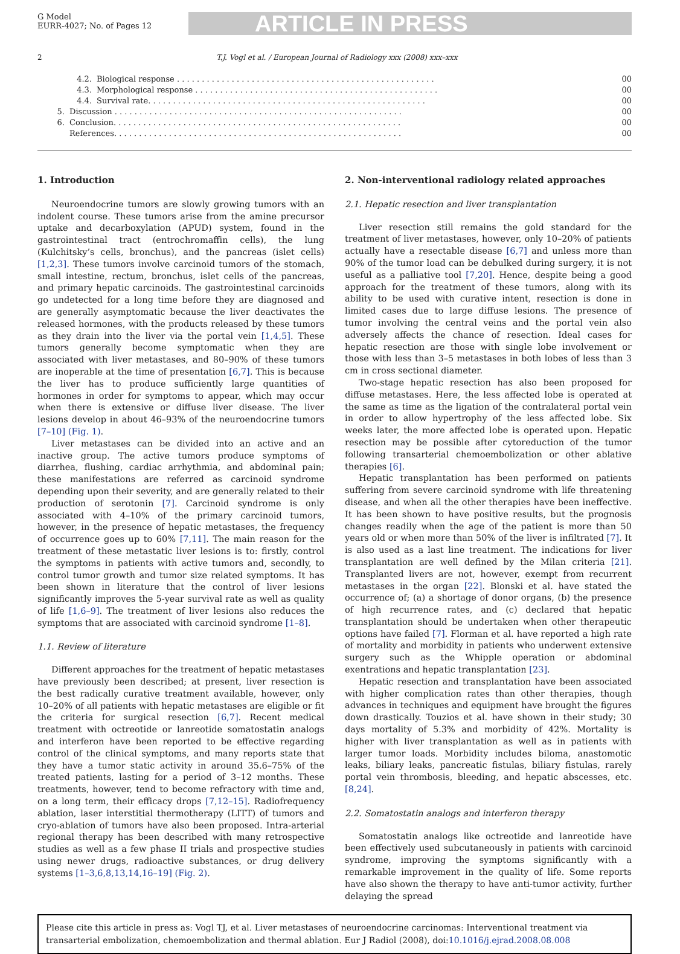G Model
EURR-4027; No. of Pages 12
ARTICLE IN PRESS
2 T.J. Vogl et al. / European Journal of Radiology xxx (2008) xxx–xxx
4.2. Biological response . . . . . . . . . . . . . . . . . . . . . . . . . . . . . . . . . . . . . . . . . . . . . . . . . . . . 00
4.3. Morphological response . . . . . . . . . . . . . . . . . . . . . . . . . . . . . . . . . . . . . . . . . . . . . . . . . 00
4.4. Survival rate. . . . . . . . . . . . . . . . . . . . . . . . . . . . . . . . . . . . . . . . . . . . . . . . . . . . . . . . 00
5. Discussion . . . . . . . . . . . . . . . . . . . . . . . . . . . . . . . . . . . . . . . . . . . . . . . . . . . . . . . . . . 00
6. Conclusion. . . . . . . . . . . . . . . . . . . . . . . . . . . . . . . . . . . . . . . . . . . . . . . . . . . . . . . . . . 00
References. . . . . . . . . . . . . . . . . . . . . . . . . . . . . . . . . . . . . . . . . . . . . . . . . . . . . . . . . . 00
1. Introduction
Neuroendocrine tumors are slowly growing tumors with an indolent course. These tumors arise from the amine precursor uptake and decarboxylation (APUD) system, found in the gastrointestinal tract (entrochromaffin cells), the lung (Kulchitsky’s cells, bronchus), and the pancreas (islet cells) [1,2,3]. These tumors involve carcinoid tumors of the stomach, small intestine, rectum, bronchus, islet cells of the pancreas, and primary hepatic carcinoids. The gastrointestinal carcinoids go undetected for a long time before they are diagnosed and are generally asymptomatic because the liver deactivates the released hormones, with the products released by these tumors as they drain into the liver via the portal vein [1,4,5]. These tumors generally become symptomatic when they are associated with liver metastases, and 80–90% of these tumors are inoperable at the time of presentation [6,7]. This is because the liver has to produce sufficiently large quantities of hormones in order for symptoms to appear, which may occur when there is extensive or diffuse liver disease. The liver lesions develop in about 46–93% of the neuroendocrine tumors [7–10] (Fig. 1).
Liver metastases can be divided into an active and an inactive group. The active tumors produce symptoms of diarrhea, flushing, cardiac arrhythmia, and abdominal pain; these manifestations are referred as carcinoid syndrome depending upon their severity, and are generally related to their production of serotonin [7]. Carcinoid syndrome is only associated with 4–10% of the primary carcinoid tumors, however, in the presence of hepatic metastases, the frequency of occurrence goes up to 60% [7,11]. The main reason for the treatment of these metastatic liver lesions is to: firstly, control the symptoms in patients with active tumors and, secondly, to control tumor growth and tumor size related symptoms. It has been shown in literature that the control of liver lesions significantly improves the 5-year survival rate as well as quality of life [1,6–9]. The treatment of liver lesions also reduces the symptoms that are associated with carcinoid syndrome [1–8].
1.1. Review of literature
Different approaches for the treatment of hepatic metastases have previously been described; at present, liver resection is the best radically curative treatment available, however, only 10–20% of all patients with hepatic metastases are eligible or fit the criteria for surgical resection [6,7]. Recent medical treatment with octreotide or lanreotide somatostatin analogs and interferon have been reported to be effective regarding control of the clinical symptoms, and many reports state that they have a tumor static activity in around 35.6–75% of the treated patients, lasting for a period of 3–12 months. These treatments, however, tend to become refractory with time and, on a long term, their efficacy drops [7,12–15]. Radiofrequency ablation, laser interstitial thermotherapy (LITT) of tumors and cryo-ablation of tumors have also been proposed. Intra-arterial regional therapy has been described with many retrospective studies as well as a few phase II trials and prospective studies using newer drugs, radioactive substances, or drug delivery systems [1–3,6,8,13,14,16–19] (Fig. 2).
2. Non-interventional radiology related approaches
2.1. Hepatic resection and liver transplantation
Liver resection still remains the gold standard for the treatment of liver metastases, however, only 10–20% of patients actually have a resectable disease [6,7] and unless more than 90% of the tumor load can be debulked during surgery, it is not useful as a palliative tool [7,20]. Hence, despite being a good approach for the treatment of these tumors, along with its ability to be used with curative intent, resection is done in limited cases due to large diffuse lesions. The presence of tumor involving the central veins and the portal vein also adversely affects the chance of resection. Ideal cases for hepatic resection are those with single lobe involvement or those with less than 3–5 metastases in both lobes of less than 3 cm in cross sectional diameter.
Two-stage hepatic resection has also been proposed for diffuse metastases. Here, the less affected lobe is operated at the same as time as the ligation of the contralateral portal vein in order to allow hypertrophy of the less affected lobe. Six weeks later, the more affected lobe is operated upon. Hepatic resection may be possible after cytoreduction of the tumor following transarterial chemoembolization or other ablative therapies [6].
Hepatic transplantation has been performed on patients suffering from severe carcinoid syndrome with life threatening disease, and when all the other therapies have been ineffective. It has been shown to have positive results, but the prognosis changes readily when the age of the patient is more than 50 years old or when more than 50% of the liver is infiltrated [7]. It is also used as a last line treatment. The indications for liver transplantation are well defined by the Milan criteria [21]. Transplanted livers are not, however, exempt from recurrent metastases in the organ [22]. Blonski et al. have stated the occurrence of; (a) a shortage of donor organs, (b) the presence of high recurrence rates, and (c) declared that hepatic transplantation should be undertaken when other therapeutic options have failed [7]. Florman et al. have reported a high rate of mortality and morbidity in patients who underwent extensive surgery such as the Whipple operation or abdominal exentrations and hepatic transplantation [23].
Hepatic resection and transplantation have been associated with higher complication rates than other therapies, though advances in techniques and equipment have brought the figures down drastically. Touzios et al. have shown in their study; 30 days mortality of 5.3% and morbidity of 42%. Mortality is higher with liver transplantation as well as in patients with larger tumor loads. Morbidity includes biloma, anastomotic leaks, biliary leaks, pancreatic fistulas, biliary fistulas, rarely portal vein thrombosis, bleeding, and hepatic abscesses, etc. [8,24].
2.2. Somatostatin analogs and interferon therapy
Somatostatin analogs like octreotide and lanreotide have been effectively used subcutaneously in patients with carcinoid syndrome, improving the symptoms significantly with a remarkable improvement in the quality of life. Some reports have also shown the therapy to have anti-tumor activity, further delaying the spread
Please cite this article in press as: Vogl TJ, et al. Liver metastases of neuroendocrine carcinomas: Interventional treatment via transarterial embolization, chemoembolization and thermal ablation. Eur J Radiol (2008), doi:10.1016/j.ejrad.2008.08.008